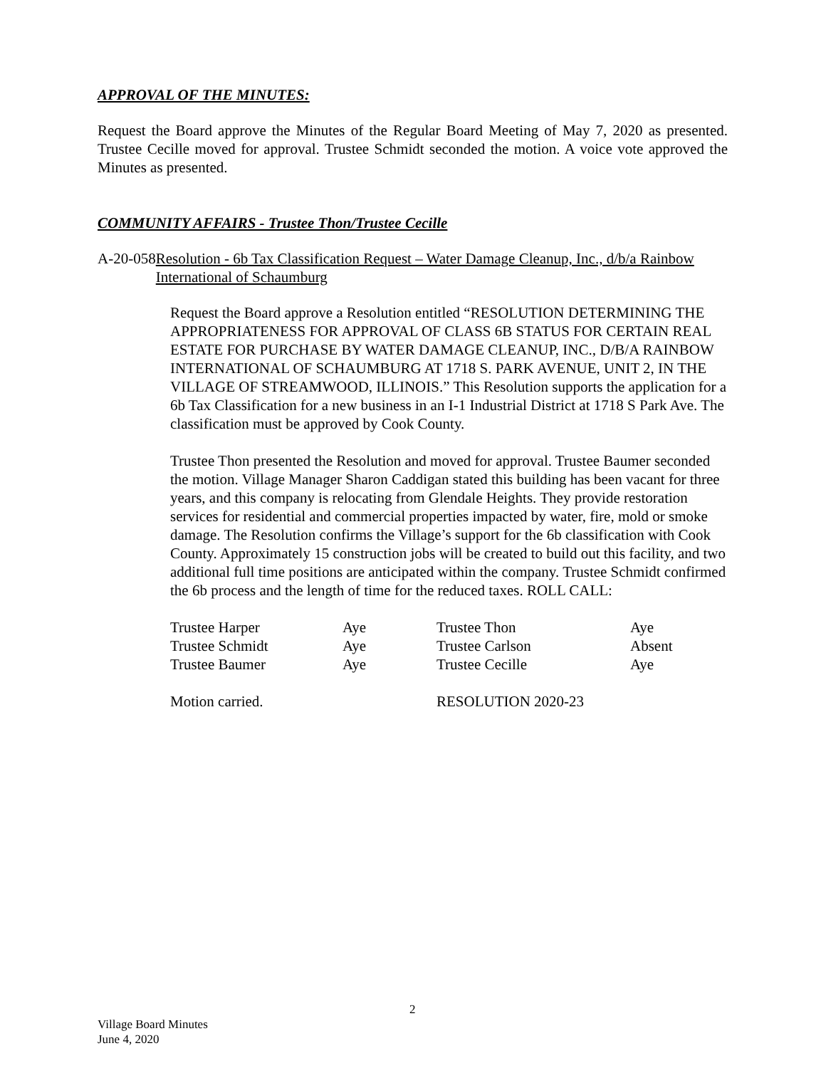APPROVAL OF THE MINUTES:
Request the Board approve the Minutes of the Regular Board Meeting of May 7, 2020 as presented. Trustee Cecille moved for approval. Trustee Schmidt seconded the motion. A voice vote approved the Minutes as presented.
COMMUNITY AFFAIRS - Trustee Thon/Trustee Cecille
A-20-058 Resolution - 6b Tax Classification Request – Water Damage Cleanup, Inc., d/b/a Rainbow International of Schaumburg
Request the Board approve a Resolution entitled “RESOLUTION DETERMINING THE APPROPRIATENESS FOR APPROVAL OF CLASS 6B STATUS FOR CERTAIN REAL ESTATE FOR PURCHASE BY WATER DAMAGE CLEANUP, INC., D/B/A RAINBOW INTERNATIONAL OF SCHAUMBURG AT 1718 S. PARK AVENUE, UNIT 2, IN THE VILLAGE OF STREAMWOOD, ILLINOIS.” This Resolution supports the application for a 6b Tax Classification for a new business in an I-1 Industrial District at 1718 S Park Ave. The classification must be approved by Cook County.
Trustee Thon presented the Resolution and moved for approval. Trustee Baumer seconded the motion. Village Manager Sharon Caddigan stated this building has been vacant for three years, and this company is relocating from Glendale Heights. They provide restoration services for residential and commercial properties impacted by water, fire, mold or smoke damage. The Resolution confirms the Village’s support for the 6b classification with Cook County. Approximately 15 construction jobs will be created to build out this facility, and two additional full time positions are anticipated within the company. Trustee Schmidt confirmed the 6b process and the length of time for the reduced taxes. ROLL CALL:
| Trustee Harper | Aye | Trustee Thon | Aye |
| Trustee Schmidt | Aye | Trustee Carlson | Absent |
| Trustee Baumer | Aye | Trustee Cecille | Aye |
| Motion carried. | | RESOLUTION 2020-23 | |
2
Village Board Minutes
June 4, 2020